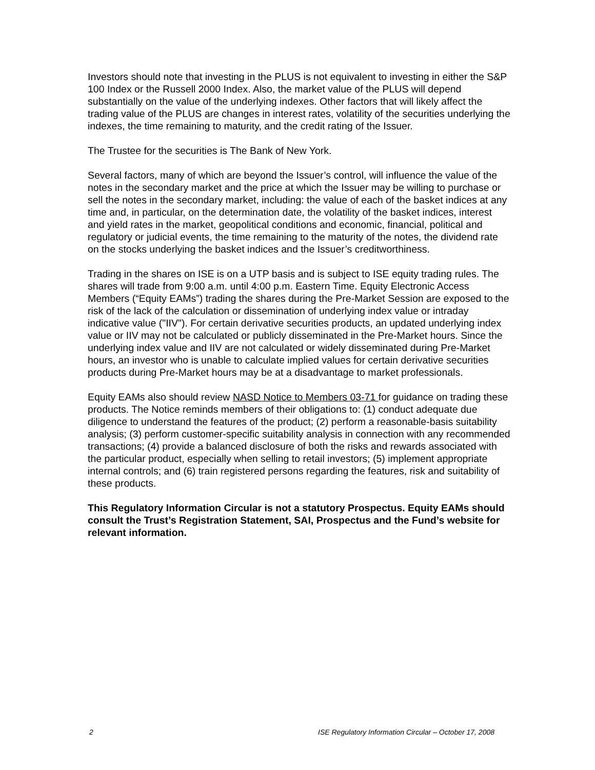Investors should note that investing in the PLUS is not equivalent to investing in either the S&P 100 Index or the Russell 2000 Index. Also, the market value of the PLUS will depend substantially on the value of the underlying indexes. Other factors that will likely affect the trading value of the PLUS are changes in interest rates, volatility of the securities underlying the indexes, the time remaining to maturity, and the credit rating of the Issuer.
The Trustee for the securities is The Bank of New York.
Several factors, many of which are beyond the Issuer’s control, will influence the value of the notes in the secondary market and the price at which the Issuer may be willing to purchase or sell the notes in the secondary market, including: the value of each of the basket indices at any time and, in particular, on the determination date, the volatility of the basket indices, interest and yield rates in the market, geopolitical conditions and economic, financial, political and regulatory or judicial events, the time remaining to the maturity of the notes, the dividend rate on the stocks underlying the basket indices and the Issuer’s creditworthiness.
Trading in the shares on ISE is on a UTP basis and is subject to ISE equity trading rules. The shares will trade from 9:00 a.m. until 4:00 p.m. Eastern Time. Equity Electronic Access Members (“Equity EAMs”) trading the shares during the Pre-Market Session are exposed to the risk of the lack of the calculation or dissemination of underlying index value or intraday indicative value ("IIV"). For certain derivative securities products, an updated underlying index value or IIV may not be calculated or publicly disseminated in the Pre-Market hours. Since the underlying index value and IIV are not calculated or widely disseminated during Pre-Market hours, an investor who is unable to calculate implied values for certain derivative securities products during Pre-Market hours may be at a disadvantage to market professionals.
Equity EAMs also should review NASD Notice to Members 03-71 for guidance on trading these products. The Notice reminds members of their obligations to: (1) conduct adequate due diligence to understand the features of the product; (2) perform a reasonable-basis suitability analysis; (3) perform customer-specific suitability analysis in connection with any recommended transactions; (4) provide a balanced disclosure of both the risks and rewards associated with the particular product, especially when selling to retail investors; (5) implement appropriate internal controls; and (6) train registered persons regarding the features, risk and suitability of these products.
This Regulatory Information Circular is not a statutory Prospectus. Equity EAMs should consult the Trust’s Registration Statement, SAI, Prospectus and the Fund’s website for relevant information.
2 ISE Regulatory Information Circular – October 17, 2008